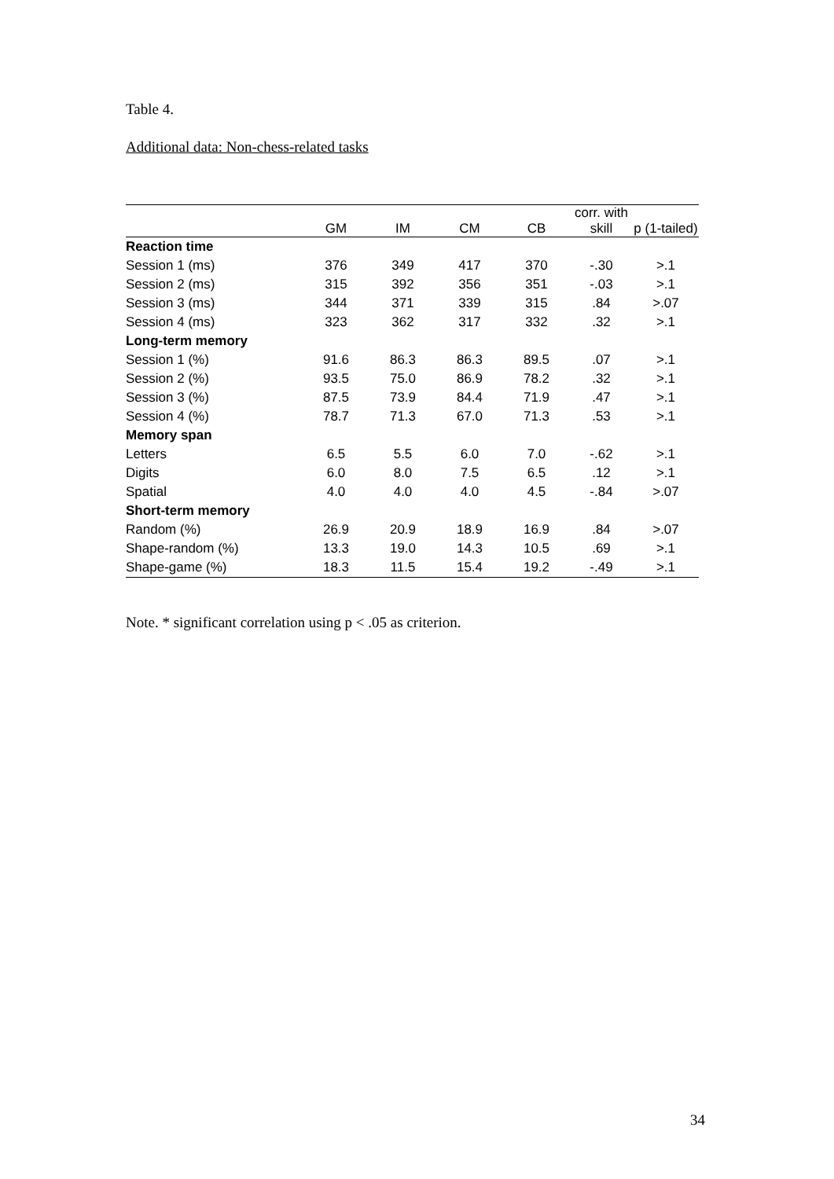Table 4.
Additional data: Non-chess-related tasks
| | GM | IM | CM | CB | corr. with skill | p (1-tailed) |
| --- | --- | --- | --- | --- | --- | --- |
| Reaction time | | | | | | |
| Session 1 (ms) | 376 | 349 | 417 | 370 | -.30 | >.1 |
| Session 2 (ms) | 315 | 392 | 356 | 351 | -.03 | >.1 |
| Session 3 (ms) | 344 | 371 | 339 | 315 | .84 | >.07 |
| Session 4 (ms) | 323 | 362 | 317 | 332 | .32 | >.1 |
| Long-term memory | | | | | | |
| Session 1 (%) | 91.6 | 86.3 | 86.3 | 89.5 | .07 | >.1 |
| Session 2 (%) | 93.5 | 75.0 | 86.9 | 78.2 | .32 | >.1 |
| Session 3 (%) | 87.5 | 73.9 | 84.4 | 71.9 | .47 | >.1 |
| Session 4 (%) | 78.7 | 71.3 | 67.0 | 71.3 | .53 | >.1 |
| Memory span | | | | | | |
| Letters | 6.5 | 5.5 | 6.0 | 7.0 | -.62 | >.1 |
| Digits | 6.0 | 8.0 | 7.5 | 6.5 | .12 | >.1 |
| Spatial | 4.0 | 4.0 | 4.0 | 4.5 | -.84 | >.07 |
| Short-term memory | | | | | | |
| Random (%) | 26.9 | 20.9 | 18.9 | 16.9 | .84 | >.07 |
| Shape-random (%) | 13.3 | 19.0 | 14.3 | 10.5 | .69 | >.1 |
| Shape-game (%) | 18.3 | 11.5 | 15.4 | 19.2 | -.49 | >.1 |
Note. * significant correlation using p < .05 as criterion.
34